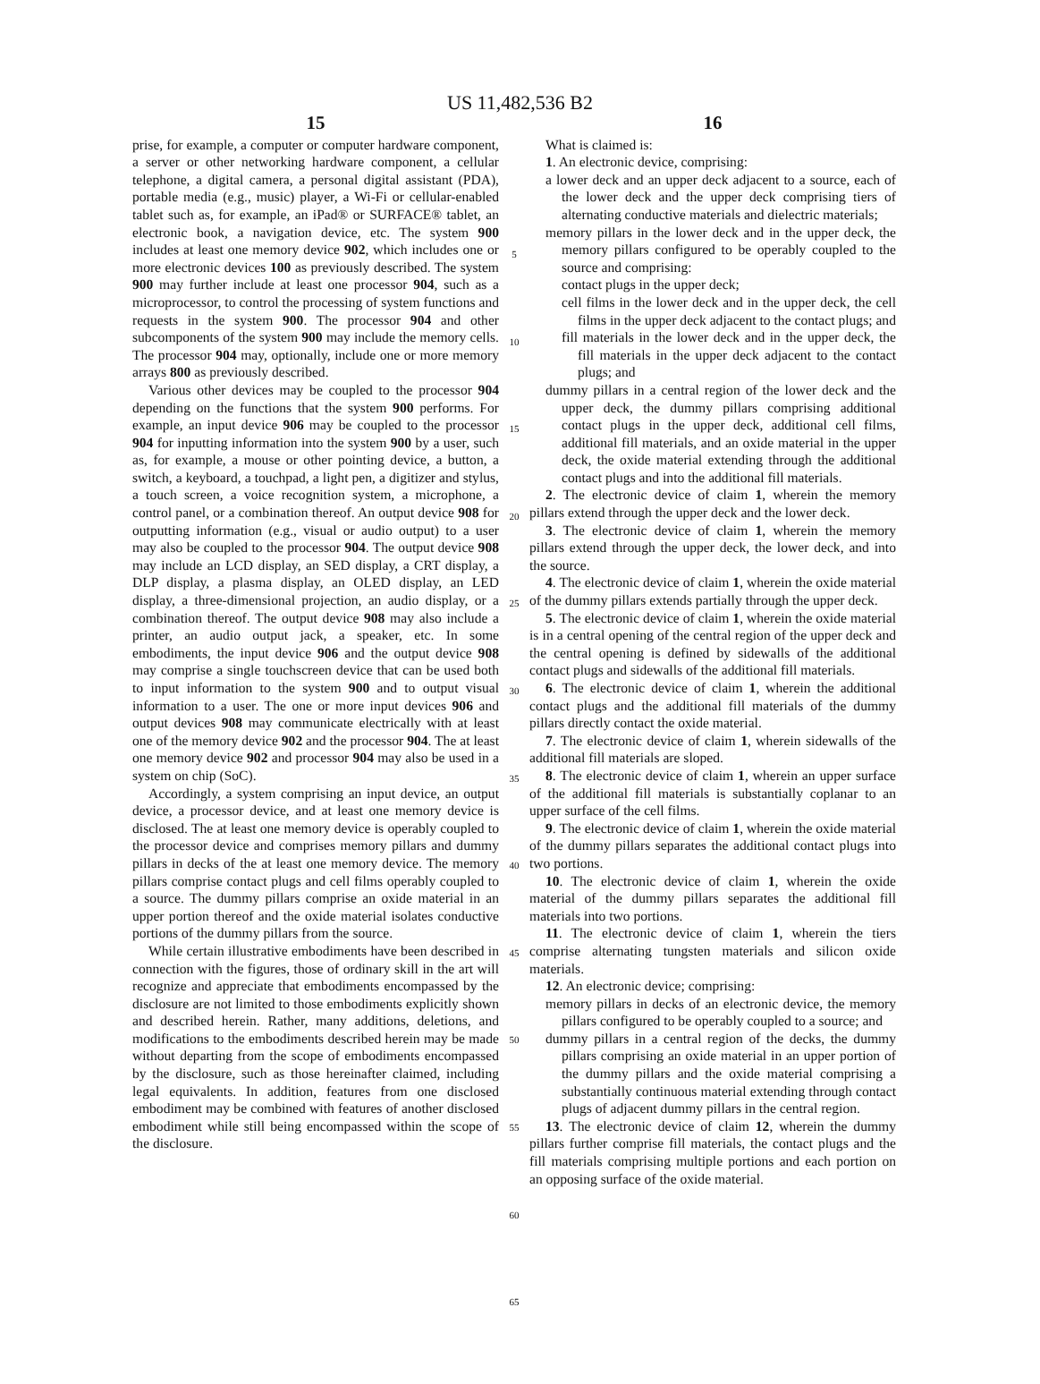US 11,482,536 B2
15
prise, for example, a computer or computer hardware component, a server or other networking hardware component, a cellular telephone, a digital camera, a personal digital assistant (PDA), portable media (e.g., music) player, a Wi-Fi or cellular-enabled tablet such as, for example, an iPad® or SURFACE® tablet, an electronic book, a navigation device, etc. The system 900 includes at least one memory device 902, which includes one or more electronic devices 100 as previously described. The system 900 may further include at least one processor 904, such as a microprocessor, to control the processing of system functions and requests in the system 900. The processor 904 and other subcomponents of the system 900 may include the memory cells. The processor 904 may, optionally, include one or more memory arrays 800 as previously described.
Various other devices may be coupled to the processor 904 depending on the functions that the system 900 performs. For example, an input device 906 may be coupled to the processor 904 for inputting information into the system 900 by a user, such as, for example, a mouse or other pointing device, a button, a switch, a keyboard, a touchpad, a light pen, a digitizer and stylus, a touch screen, a voice recognition system, a microphone, a control panel, or a combination thereof. An output device 908 for outputting information (e.g., visual or audio output) to a user may also be coupled to the processor 904. The output device 908 may include an LCD display, an SED display, a CRT display, a DLP display, a plasma display, an OLED display, an LED display, a three-dimensional projection, an audio display, or a combination thereof. The output device 908 may also include a printer, an audio output jack, a speaker, etc. In some embodiments, the input device 906 and the output device 908 may comprise a single touchscreen device that can be used both to input information to the system 900 and to output visual information to a user. The one or more input devices 906 and output devices 908 may communicate electrically with at least one of the memory device 902 and the processor 904. The at least one memory device 902 and processor 904 may also be used in a system on chip (SoC).
Accordingly, a system comprising an input device, an output device, a processor device, and at least one memory device is disclosed. The at least one memory device is operably coupled to the processor device and comprises memory pillars and dummy pillars in decks of the at least one memory device. The memory pillars comprise contact plugs and cell films operably coupled to a source. The dummy pillars comprise an oxide material in an upper portion thereof and the oxide material isolates conductive portions of the dummy pillars from the source.
While certain illustrative embodiments have been described in connection with the figures, those of ordinary skill in the art will recognize and appreciate that embodiments encompassed by the disclosure are not limited to those embodiments explicitly shown and described herein. Rather, many additions, deletions, and modifications to the embodiments described herein may be made without departing from the scope of embodiments encompassed by the disclosure, such as those hereinafter claimed, including legal equivalents. In addition, features from one disclosed embodiment may be combined with features of another disclosed embodiment while still being encompassed within the scope of the disclosure.
5
10
15
20
25
30
35
40
45
50
55
60
65
16
What is claimed is:
1. An electronic device, comprising:
a lower deck and an upper deck adjacent to a source, each of the lower deck and the upper deck comprising tiers of alternating conductive materials and dielectric materials;
memory pillars in the lower deck and in the upper deck, the memory pillars configured to be operably coupled to the source and comprising:
contact plugs in the upper deck;
cell films in the lower deck and in the upper deck, the cell films in the upper deck adjacent to the contact plugs; and
fill materials in the lower deck and in the upper deck, the fill materials in the upper deck adjacent to the contact plugs; and
dummy pillars in a central region of the lower deck and the upper deck, the dummy pillars comprising additional contact plugs in the upper deck, additional cell films, additional fill materials, and an oxide material in the upper deck, the oxide material extending through the additional contact plugs and into the additional fill materials.
2. The electronic device of claim 1, wherein the memory pillars extend through the upper deck and the lower deck.
3. The electronic device of claim 1, wherein the memory pillars extend through the upper deck, the lower deck, and into the source.
4. The electronic device of claim 1, wherein the oxide material of the dummy pillars extends partially through the upper deck.
5. The electronic device of claim 1, wherein the oxide material is in a central opening of the central region of the upper deck and the central opening is defined by sidewalls of the additional contact plugs and sidewalls of the additional fill materials.
6. The electronic device of claim 1, wherein the additional contact plugs and the additional fill materials of the dummy pillars directly contact the oxide material.
7. The electronic device of claim 1, wherein sidewalls of the additional fill materials are sloped.
8. The electronic device of claim 1, wherein an upper surface of the additional fill materials is substantially coplanar to an upper surface of the cell films.
9. The electronic device of claim 1, wherein the oxide material of the dummy pillars separates the additional contact plugs into two portions.
10. The electronic device of claim 1, wherein the oxide material of the dummy pillars separates the additional fill materials into two portions.
11. The electronic device of claim 1, wherein the tiers comprise alternating tungsten materials and silicon oxide materials.
12. An electronic device; comprising:
memory pillars in decks of an electronic device, the memory pillars configured to be operably coupled to a source; and
dummy pillars in a central region of the decks, the dummy pillars comprising an oxide material in an upper portion of the dummy pillars and the oxide material comprising a substantially continuous material extending through contact plugs of adjacent dummy pillars in the central region.
13. The electronic device of claim 12, wherein the dummy pillars further comprise fill materials, the contact plugs and the fill materials comprising multiple portions and each portion on an opposing surface of the oxide material.